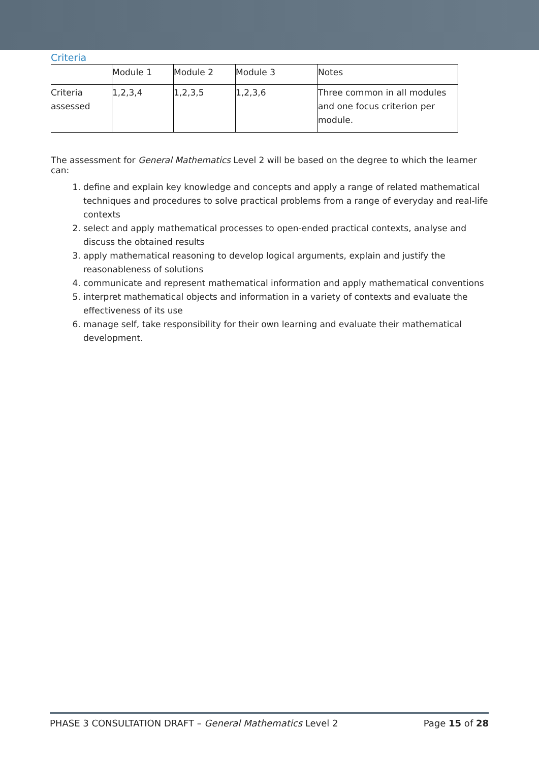Criteria
| | Module 1 | Module 2 | Module 3 | Notes |
| Criteria assessed | 1,2,3,4 | 1,2,3,5 | 1,2,3,6 | Three common in all modules and one focus criterion per module. |
The assessment for General Mathematics Level 2 will be based on the degree to which the learner can:
1. define and explain key knowledge and concepts and apply a range of related mathematical techniques and procedures to solve practical problems from a range of everyday and real-life contexts
2. select and apply mathematical processes to open-ended practical contexts, analyse and discuss the obtained results
3. apply mathematical reasoning to develop logical arguments, explain and justify the reasonableness of solutions
4. communicate and represent mathematical information and apply mathematical conventions
5. interpret mathematical objects and information in a variety of contexts and evaluate the effectiveness of its use
6. manage self, take responsibility for their own learning and evaluate their mathematical development.
PHASE 3 CONSULTATION DRAFT – General Mathematics Level 2 Page 15 of 28